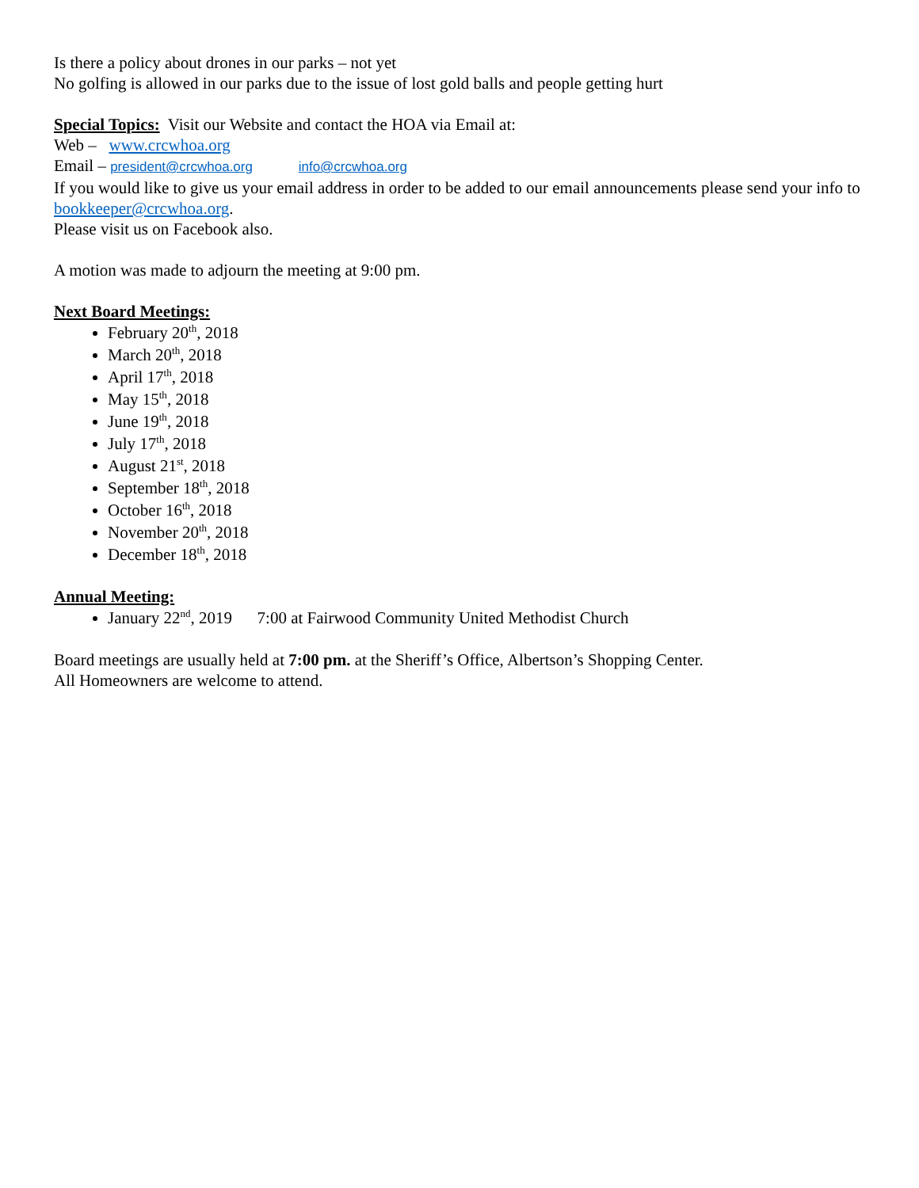Is there a policy about drones in our parks – not yet
No golfing is allowed in our parks due to the issue of lost gold balls and people getting hurt
Special Topics: Visit our Website and contact the HOA via Email at:
Web – www.crcwhoa.org
Email – president@crcwhoa.org info@crcwhoa.org
If you would like to give us your email address in order to be added to our email announcements please send your info to bookkeeper@crcwhoa.org.
Please visit us on Facebook also.
A motion was made to adjourn the meeting at 9:00 pm.
Next Board Meetings:
February 20<sup>th</sup>, 2018
March 20<sup>th</sup>, 2018
April 17<sup>th</sup>, 2018
May 15<sup>th</sup>, 2018
June 19<sup>th</sup>, 2018
July 17<sup>th</sup>, 2018
August 21<sup>st</sup>, 2018
September 18<sup>th</sup>, 2018
October 16<sup>th</sup>, 2018
November 20<sup>th</sup>, 2018
December 18<sup>th</sup>, 2018
Annual Meeting:
January 22<sup>nd</sup>, 2019 7:00 at Fairwood Community United Methodist Church
Board meetings are usually held at 7:00 pm. at the Sheriff’s Office, Albertson’s Shopping Center.
All Homeowners are welcome to attend.